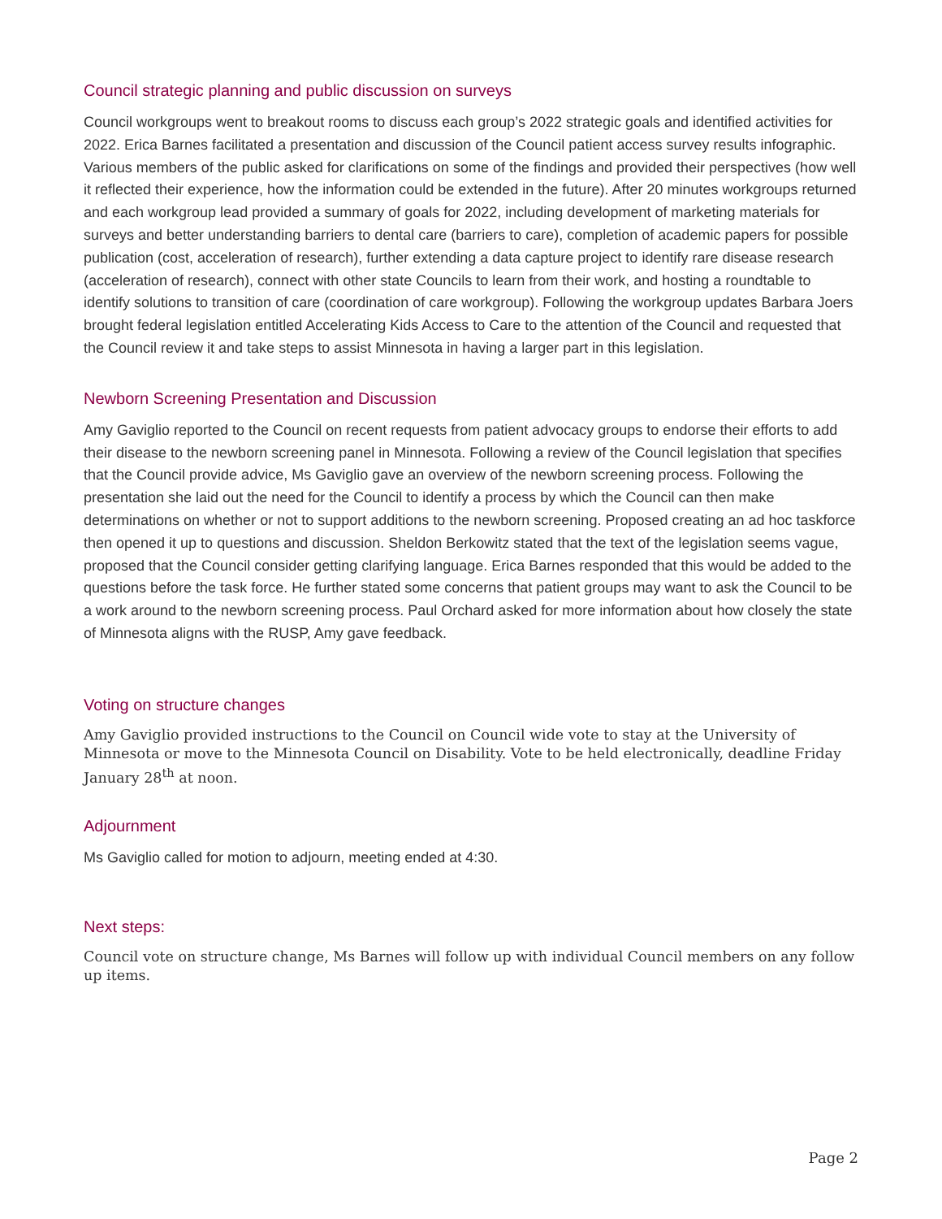Council strategic planning and public discussion on surveys
Council workgroups went to breakout rooms to discuss each group’s 2022 strategic goals and identified activities for 2022. Erica Barnes facilitated a presentation and discussion of the Council patient access survey results infographic. Various members of the public asked for clarifications on some of the findings and provided their perspectives (how well it reflected their experience, how the information could be extended in the future). After 20 minutes workgroups returned and each workgroup lead provided a summary of goals for 2022, including development of marketing materials for surveys and better understanding barriers to dental care (barriers to care), completion of academic papers for possible publication (cost, acceleration of research), further extending a data capture project to identify rare disease research (acceleration of research), connect with other state Councils to learn from their work, and hosting a roundtable to identify solutions to transition of care (coordination of care workgroup). Following the workgroup updates Barbara Joers brought federal legislation entitled Accelerating Kids Access to Care to the attention of the Council and requested that the Council review it and take steps to assist Minnesota in having a larger part in this legislation.
Newborn Screening Presentation and Discussion
Amy Gaviglio reported to the Council on recent requests from patient advocacy groups to endorse their efforts to add their disease to the newborn screening panel in Minnesota. Following a review of the Council legislation that specifies that the Council provide advice, Ms Gaviglio gave an overview of the newborn screening process. Following the presentation she laid out the need for the Council to identify a process by which the Council can then make determinations on whether or not to support additions to the newborn screening. Proposed creating an ad hoc taskforce then opened it up to questions and discussion. Sheldon Berkowitz stated that the text of the legislation seems vague, proposed that the Council consider getting clarifying language. Erica Barnes responded that this would be added to the questions before the task force. He further stated some concerns that patient groups may want to ask the Council to be a work around to the newborn screening process. Paul Orchard asked for more information about how closely the state of Minnesota aligns with the RUSP, Amy gave feedback.
Voting on structure changes
Amy Gaviglio provided instructions to the Council on Council wide vote to stay at the University of Minnesota or move to the Minnesota Council on Disability. Vote to be held electronically, deadline Friday January 28<sup>th</sup> at noon.
Adjournment
Ms Gaviglio called for motion to adjourn, meeting ended at 4:30.
Next steps:
Council vote on structure change, Ms Barnes will follow up with individual Council members on any follow up items.
Page 2